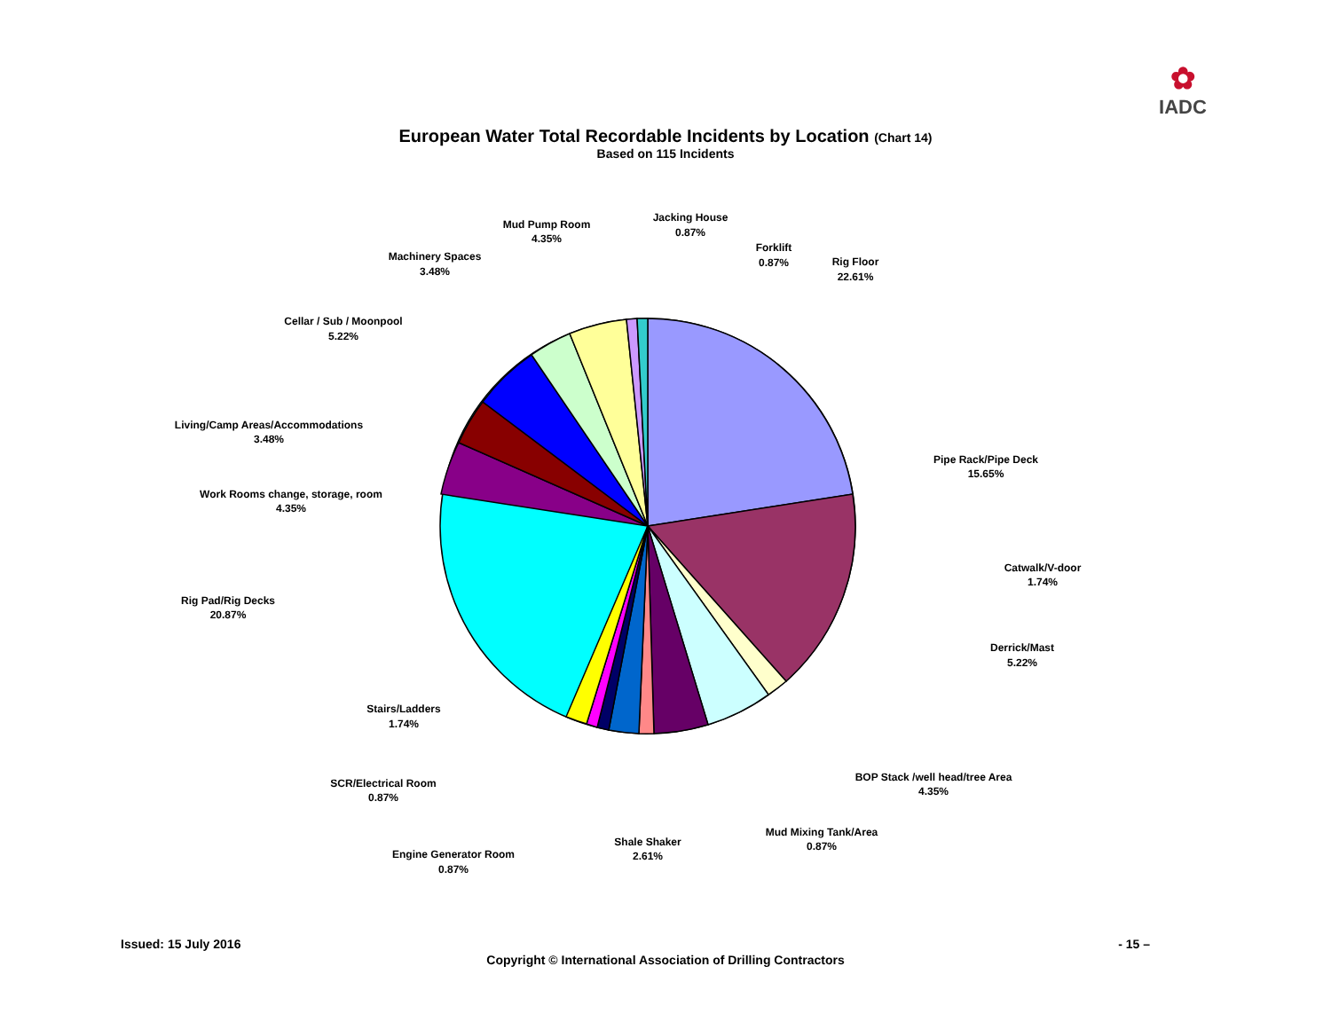✿
IADC
European Water Total Recordable Incidents by Location (Chart 14)
Based on 115 Incidents
Rig Floor
22.61%
Forklift
0.87%
Jacking House
0.87%
Mud Pump Room
4.35%
Machinery Spaces
3.48%
Cellar / Sub / Moonpool
5.22%
Living/Camp Areas/Accommodations
3.48%
Work Rooms change, storage, room
4.35%
Rig Pad/Rig Decks
20.87%
Stairs/Ladders
1.74%
SCR/Electrical Room
0.87%
Engine Generator Room
0.87%
Shale Shaker
2.61%
Mud Mixing Tank/Area
0.87%
BOP Stack /well head/tree Area
4.35%
Derrick/Mast
5.22%
Catwalk/V-door
1.74%
Pipe Rack/Pipe Deck
15.65%
Issued: 15 July 2016 - 15 –
Copyright © International Association of Drilling Contractors